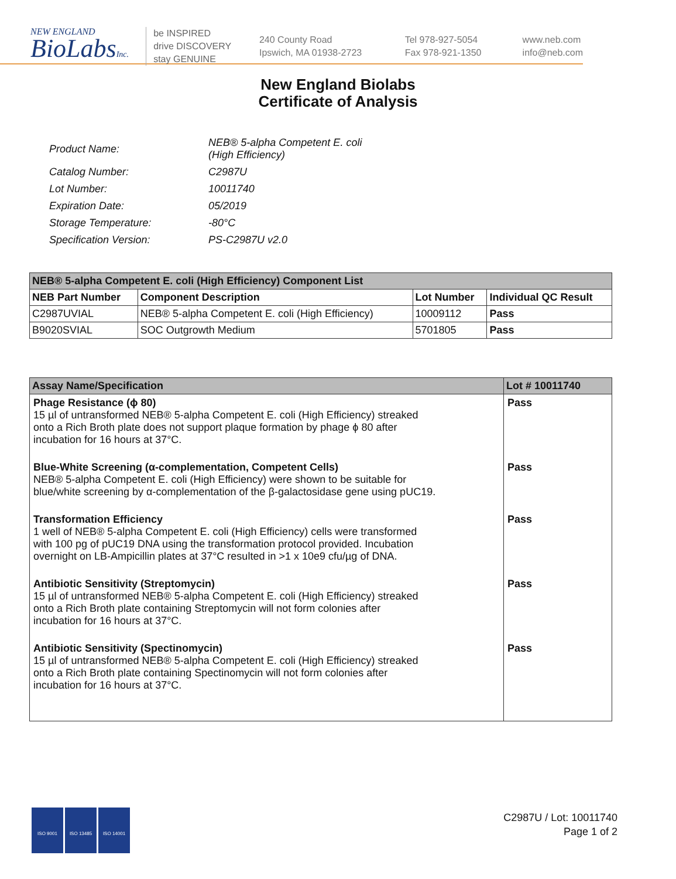NEW ENGLAND
BioLabsInc.
be INSPIRED
drive DISCOVERY
stay GENUINE
240 County Road
Ipswich, MA 01938-2723
Tel 978-927-5054
Fax 978-921-1350
www.neb.com
info@neb.com
New England Biolabs
Certificate of Analysis
| Product Name: | NEB® 5-alpha Competent E. coli (High Efficiency) |
| Catalog Number: | C2987U |
| Lot Number: | 10011740 |
| Expiration Date: | 05/2019 |
| Storage Temperature: | -80°C |
| Specification Version: | PS-C2987U v2.0 |
| NEB® 5-alpha Competent E. coli (High Efficiency) Component List | | | |
| --- | --- | --- | --- |
| NEB Part Number | Component Description | Lot Number | Individual QC Result |
| C2987UVIAL | NEB® 5-alpha Competent E. coli (High Efficiency) | 10009112 | Pass |
| B9020SVIAL | SOC Outgrowth Medium | 5701805 | Pass |
| Assay Name/Specification | Lot # 10011740 |
| --- | --- |
| Phage Resistance (ϕ 80) 15 µl of untransformed NEB® 5-alpha Competent E. coli (High Efficiency) streaked onto a Rich Broth plate does not support plaque formation by phage ϕ 80 after incubation for 16 hours at 37°C. | Pass |
| Blue-White Screening (α-complementation, Competent Cells) NEB® 5-alpha Competent E. coli (High Efficiency) were shown to be suitable for blue/white screening by α-complementation of the β-galactosidase gene using pUC19. | Pass |
| Transformation Efficiency 1 well of NEB® 5-alpha Competent E. coli (High Efficiency) cells were transformed with 100 pg of pUC19 DNA using the transformation protocol provided. Incubation overnight on LB-Ampicillin plates at 37°C resulted in >1 x 10e9 cfu/µg of DNA. | Pass |
| Antibiotic Sensitivity (Streptomycin) 15 µl of untransformed NEB® 5-alpha Competent E. coli (High Efficiency) streaked onto a Rich Broth plate containing Streptomycin will not form colonies after incubation for 16 hours at 37°C. | Pass |
| Antibiotic Sensitivity (Spectinomycin) 15 µl of untransformed NEB® 5-alpha Competent E. coli (High Efficiency) streaked onto a Rich Broth plate containing Spectinomycin will not form colonies after incubation for 16 hours at 37°C. | Pass |
ISO 9001 ISO 13485 ISO 14001
C2987U / Lot: 10011740
Page 1 of 2